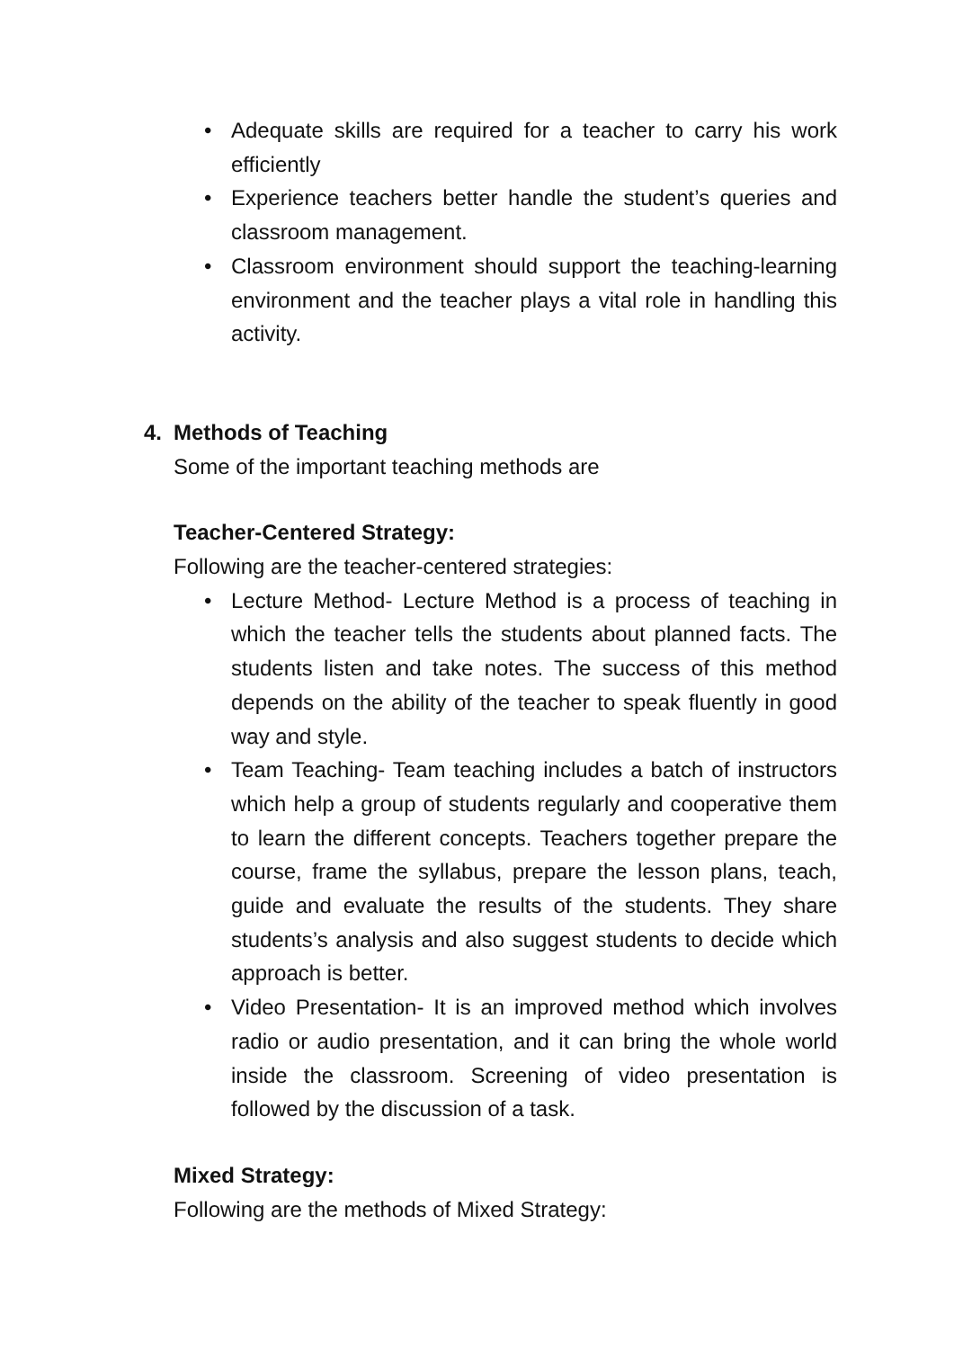• Adequate skills are required for a teacher to carry his work efficiently
• Experience teachers better handle the student’s queries and classroom management.
• Classroom environment should support the teaching-learning environment and the teacher plays a vital role in handling this activity.
4. Methods of Teaching
Some of the important teaching methods are
Teacher-Centered Strategy:
Following are the teacher-centered strategies:
• Lecture Method- Lecture Method is a process of teaching in which the teacher tells the students about planned facts. The students listen and take notes. The success of this method depends on the ability of the teacher to speak fluently in good way and style.
• Team Teaching- Team teaching includes a batch of instructors which help a group of students regularly and cooperative them to learn the different concepts. Teachers together prepare the course, frame the syllabus, prepare the lesson plans, teach, guide and evaluate the results of the students. They share students’s analysis and also suggest students to decide which approach is better.
• Video Presentation- It is an improved method which involves radio or audio presentation, and it can bring the whole world inside the classroom. Screening of video presentation is followed by the discussion of a task.
Mixed Strategy:
Following are the methods of Mixed Strategy: